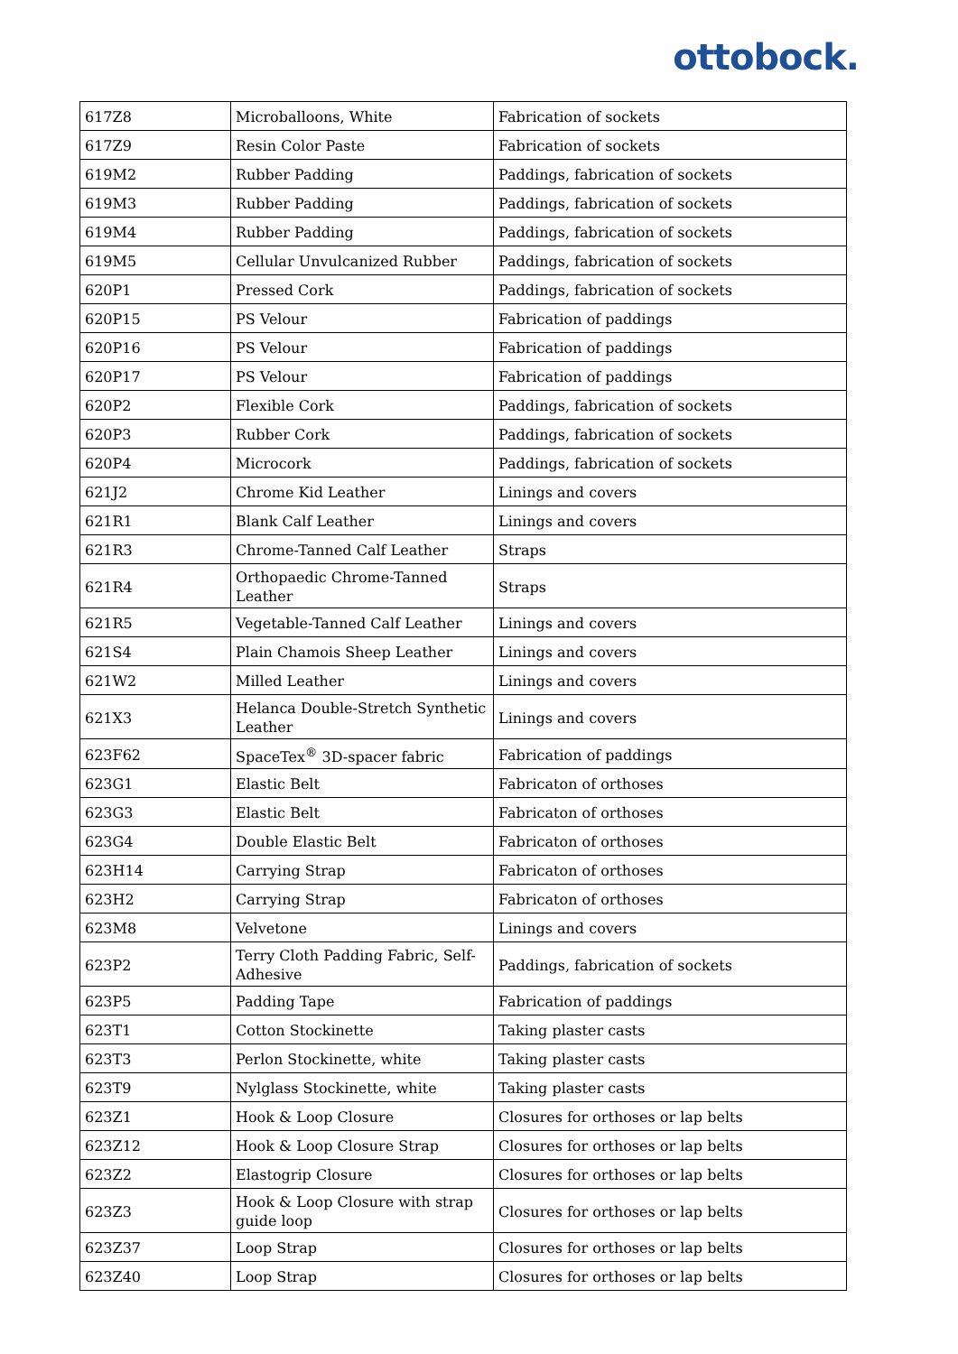ottobock.
| 617Z8 | Microballoons, White | Fabrication of sockets |
| 617Z9 | Resin Color Paste | Fabrication of sockets |
| 619M2 | Rubber Padding | Paddings, fabrication of sockets |
| 619M3 | Rubber Padding | Paddings, fabrication of sockets |
| 619M4 | Rubber Padding | Paddings, fabrication of sockets |
| 619M5 | Cellular Unvulcanized Rubber | Paddings, fabrication of sockets |
| 620P1 | Pressed Cork | Paddings, fabrication of sockets |
| 620P15 | PS Velour | Fabrication of paddings |
| 620P16 | PS Velour | Fabrication of paddings |
| 620P17 | PS Velour | Fabrication of paddings |
| 620P2 | Flexible Cork | Paddings, fabrication of sockets |
| 620P3 | Rubber Cork | Paddings, fabrication of sockets |
| 620P4 | Microcork | Paddings, fabrication of sockets |
| 621J2 | Chrome Kid Leather | Linings and covers |
| 621R1 | Blank Calf Leather | Linings and covers |
| 621R3 | Chrome-Tanned Calf Leather | Straps |
| 621R4 | Orthopaedic Chrome-Tanned Leather | Straps |
| 621R5 | Vegetable-Tanned Calf Leather | Linings and covers |
| 621S4 | Plain Chamois Sheep Leather | Linings and covers |
| 621W2 | Milled Leather | Linings and covers |
| 621X3 | Helanca Double-Stretch Synthetic Leather | Linings and covers |
| 623F62 | SpaceTex<sup>®</sup> 3D-spacer fabric | Fabrication of paddings |
| 623G1 | Elastic Belt | Fabricaton of orthoses |
| 623G3 | Elastic Belt | Fabricaton of orthoses |
| 623G4 | Double Elastic Belt | Fabricaton of orthoses |
| 623H14 | Carrying Strap | Fabricaton of orthoses |
| 623H2 | Carrying Strap | Fabricaton of orthoses |
| 623M8 | Velvetone | Linings and covers |
| 623P2 | Terry Cloth Padding Fabric, Self-Adhesive | Paddings, fabrication of sockets |
| 623P5 | Padding Tape | Fabrication of paddings |
| 623T1 | Cotton Stockinette | Taking plaster casts |
| 623T3 | Perlon Stockinette, white | Taking plaster casts |
| 623T9 | Nylglass Stockinette, white | Taking plaster casts |
| 623Z1 | Hook & Loop Closure | Closures for orthoses or lap belts |
| 623Z12 | Hook & Loop Closure Strap | Closures for orthoses or lap belts |
| 623Z2 | Elastogrip Closure | Closures for orthoses or lap belts |
| 623Z3 | Hook & Loop Closure with strap guide loop | Closures for orthoses or lap belts |
| 623Z37 | Loop Strap | Closures for orthoses or lap belts |
| 623Z40 | Loop Strap | Closures for orthoses or lap belts |